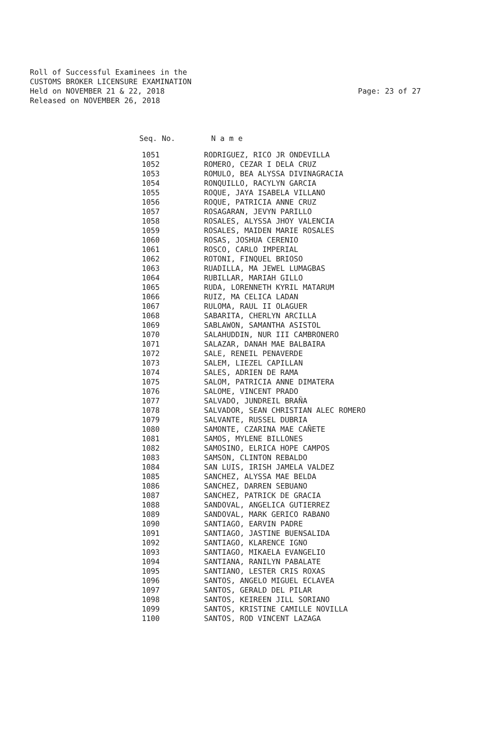Roll of Successful Examinees in the
CUSTOMS BROKER LICENSURE EXAMINATION
Held on NOVEMBER 21 & 22, 2018
Released on NOVEMBER 26, 2018
Page: 23 of 27
Seq. No. N a m e
| 1051 | RODRIGUEZ, RICO JR ONDEVILLA |
| 1052 | ROMERO, CEZAR I DELA CRUZ |
| 1053 | ROMULO, BEA ALYSSA DIVINAGRACIA |
| 1054 | RONQUILLO, RACYLYN GARCIA |
| 1055 | ROQUE, JAYA ISABELA VILLANO |
| 1056 | ROQUE, PATRICIA ANNE CRUZ |
| 1057 | ROSAGARAN, JEVYN PARILLO |
| 1058 | ROSALES, ALYSSA JHOY VALENCIA |
| 1059 | ROSALES, MAIDEN MARIE ROSALES |
| 1060 | ROSAS, JOSHUA CERENIO |
| 1061 | ROSCO, CARLO IMPERIAL |
| 1062 | ROTONI, FINQUEL BRIOSO |
| 1063 | RUADILLA, MA JEWEL LUMAGBAS |
| 1064 | RUBILLAR, MARIAH GILLO |
| 1065 | RUDA, LORENNETH KYRIL MATARUM |
| 1066 | RUIZ, MA CELICA LADAN |
| 1067 | RULOMA, RAUL II OLAGUER |
| 1068 | SABARITA, CHERLYN ARCILLA |
| 1069 | SABLAWON, SAMANTHA ASISTOL |
| 1070 | SALAHUDDIN, NUR III CAMBRONERO |
| 1071 | SALAZAR, DANAH MAE BALBAIRA |
| 1072 | SALE, RENEIL PENAVERDE |
| 1073 | SALEM, LIEZEL CAPILLAN |
| 1074 | SALES, ADRIEN DE RAMA |
| 1075 | SALOM, PATRICIA ANNE DIMATERA |
| 1076 | SALOME, VINCENT PRADO |
| 1077 | SALVADO, JUNDREIL BRAÑA |
| 1078 | SALVADOR, SEAN CHRISTIAN ALEC ROMERO |
| 1079 | SALVANTE, RUSSEL DUBRIA |
| 1080 | SAMONTE, CZARINA MAE CAÑETE |
| 1081 | SAMOS, MYLENE BILLONES |
| 1082 | SAMOSINO, ELRICA HOPE CAMPOS |
| 1083 | SAMSON, CLINTON REBALDO |
| 1084 | SAN LUIS, IRISH JAMELA VALDEZ |
| 1085 | SANCHEZ, ALYSSA MAE BELDA |
| 1086 | SANCHEZ, DARREN SEBUANO |
| 1087 | SANCHEZ, PATRICK DE GRACIA |
| 1088 | SANDOVAL, ANGELICA GUTIERREZ |
| 1089 | SANDOVAL, MARK GERICO RABANO |
| 1090 | SANTIAGO, EARVIN PADRE |
| 1091 | SANTIAGO, JASTINE BUENSALIDA |
| 1092 | SANTIAGO, KLARENCE IGNO |
| 1093 | SANTIAGO, MIKAELA EVANGELIO |
| 1094 | SANTIANA, RANILYN PABALATE |
| 1095 | SANTIANO, LESTER CRIS ROXAS |
| 1096 | SANTOS, ANGELO MIGUEL ECLAVEA |
| 1097 | SANTOS, GERALD DEL PILAR |
| 1098 | SANTOS, KEIREEN JILL SORIANO |
| 1099 | SANTOS, KRISTINE CAMILLE NOVILLA |
| 1100 | SANTOS, ROD VINCENT LAZAGA |